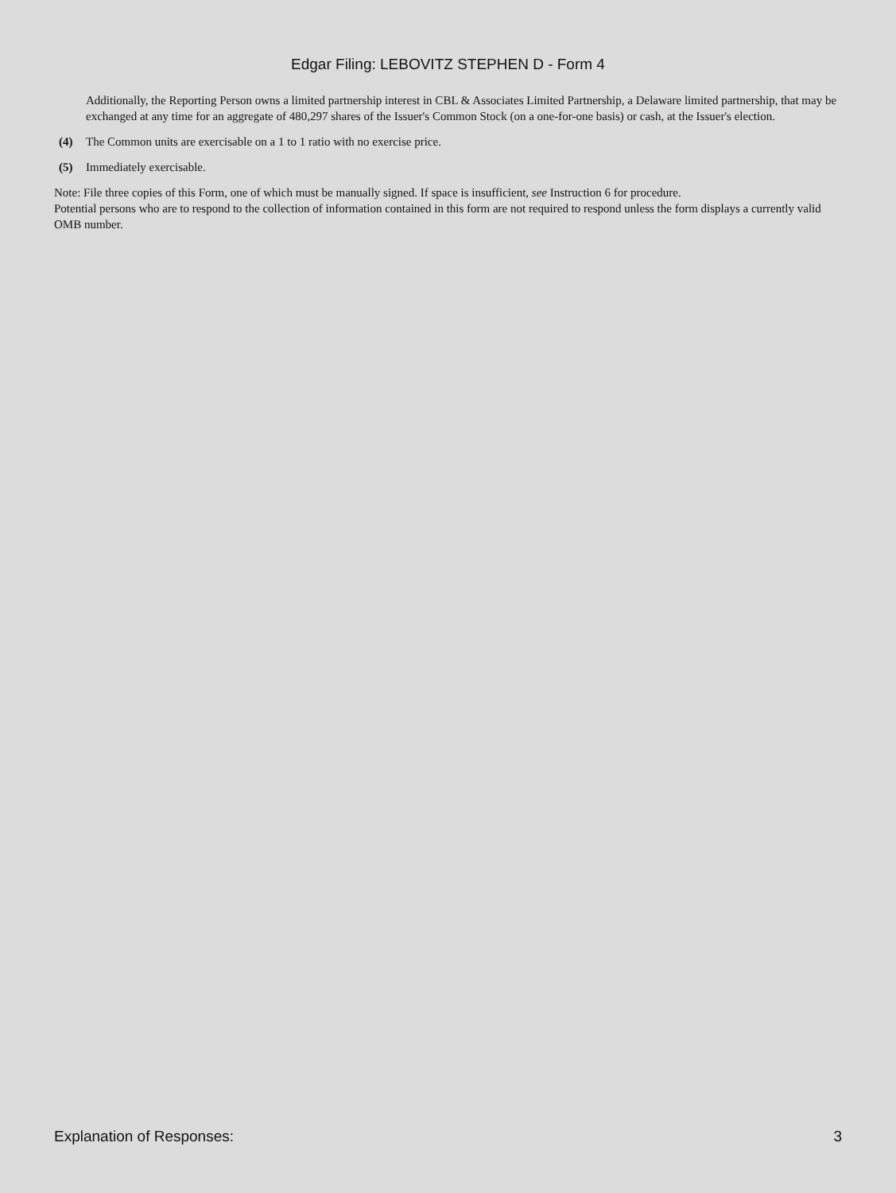Edgar Filing: LEBOVITZ STEPHEN D - Form 4
Additionally, the Reporting Person owns a limited partnership interest in CBL & Associates Limited Partnership, a Delaware limited partnership, that may be exchanged at any time for an aggregate of 480,297 shares of the Issuer's Common Stock (on a one-for-one basis) or cash, at the Issuer's election.
(4) The Common units are exercisable on a 1 to 1 ratio with no exercise price.
(5) Immediately exercisable.
Note: File three copies of this Form, one of which must be manually signed. If space is insufficient, see Instruction 6 for procedure.
Potential persons who are to respond to the collection of information contained in this form are not required to respond unless the form displays a currently valid OMB number.
Explanation of Responses: 3